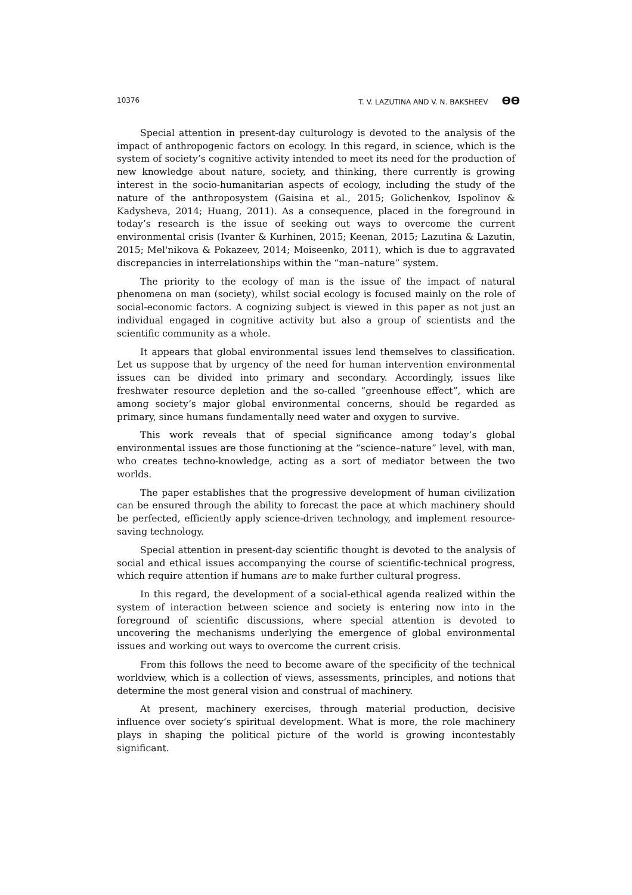10376 T. V. LAZUTINA AND V. N. BAKSHEEV ϴϴ
Special attention in present-day culturology is devoted to the analysis of the impact of anthropogenic factors on ecology. In this regard, in science, which is the system of society’s cognitive activity intended to meet its need for the production of new knowledge about nature, society, and thinking, there currently is growing interest in the socio-humanitarian aspects of ecology, including the study of the nature of the anthroposystem (Gaisina et al., 2015; Golichenkov, Ispolinov & Kadysheva, 2014; Huang, 2011). As a consequence, placed in the foreground in today’s research is the issue of seeking out ways to overcome the current environmental crisis (Ivanter & Kurhinen, 2015; Keenan, 2015; Lazutina & Lazutin, 2015; Mel'nikova & Pokazeev, 2014; Moiseenko, 2011), which is due to aggravated discrepancies in interrelationships within the “man–nature” system.
The priority to the ecology of man is the issue of the impact of natural phenomena on man (society), whilst social ecology is focused mainly on the role of social-economic factors. A cognizing subject is viewed in this paper as not just an individual engaged in cognitive activity but also a group of scientists and the scientific community as a whole.
It appears that global environmental issues lend themselves to classification. Let us suppose that by urgency of the need for human intervention environmental issues can be divided into primary and secondary. Accordingly, issues like freshwater resource depletion and the so-called “greenhouse effect”, which are among society’s major global environmental concerns, should be regarded as primary, since humans fundamentally need water and oxygen to survive.
This work reveals that of special significance among today’s global environmental issues are those functioning at the “science–nature” level, with man, who creates techno-knowledge, acting as a sort of mediator between the two worlds.
The paper establishes that the progressive development of human civilization can be ensured through the ability to forecast the pace at which machinery should be perfected, efficiently apply science-driven technology, and implement resource-saving technology.
Special attention in present-day scientific thought is devoted to the analysis of social and ethical issues accompanying the course of scientific-technical progress, which require attention if humans are to make further cultural progress.
In this regard, the development of a social-ethical agenda realized within the system of interaction between science and society is entering now into in the foreground of scientific discussions, where special attention is devoted to uncovering the mechanisms underlying the emergence of global environmental issues and working out ways to overcome the current crisis.
From this follows the need to become aware of the specificity of the technical worldview, which is a collection of views, assessments, principles, and notions that determine the most general vision and construal of machinery.
At present, machinery exercises, through material production, decisive influence over society’s spiritual development. What is more, the role machinery plays in shaping the political picture of the world is growing incontestably significant.